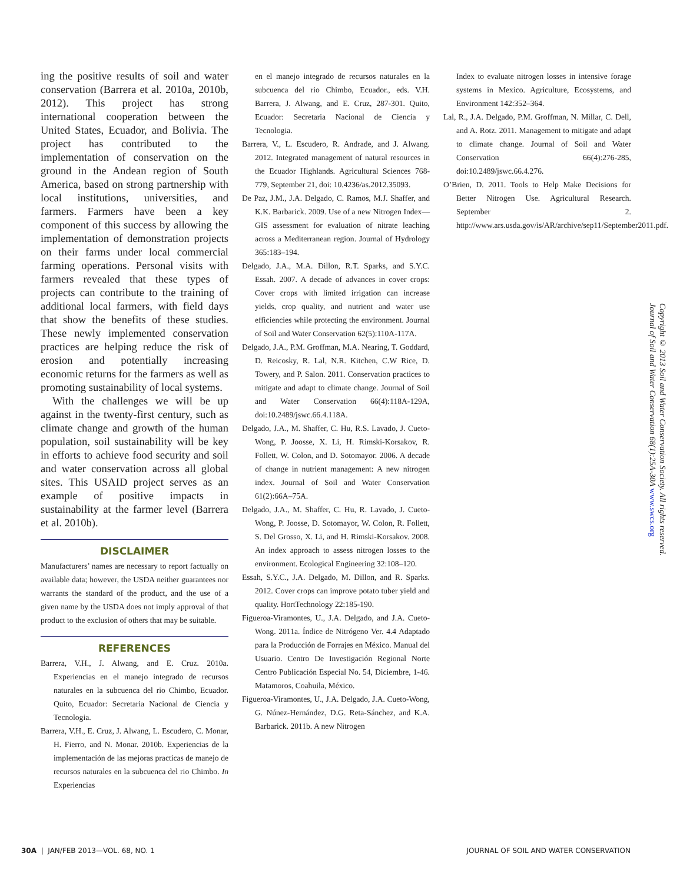ing the positive results of soil and water conservation (Barrera et al. 2010a, 2010b, 2012). This project has strong international cooperation between the United States, Ecuador, and Bolivia. The project has contributed to the implementation of conservation on the ground in the Andean region of South America, based on strong partnership with local institutions, universities, and farmers. Farmers have been a key component of this success by allowing the implementation of demonstration projects on their farms under local commercial farming operations. Personal visits with farmers revealed that these types of projects can contribute to the training of additional local farmers, with field days that show the benefits of these studies. These newly implemented conservation practices are helping reduce the risk of erosion and potentially increasing economic returns for the farmers as well as promoting sustainability of local systems.
With the challenges we will be up against in the twenty-first century, such as climate change and growth of the human population, soil sustainability will be key in efforts to achieve food security and soil and water conservation across all global sites. This USAID project serves as an example of positive impacts in sustainability at the farmer level (Barrera et al. 2010b).
DISCLAIMER
Manufacturers’ names are necessary to report factually on available data; however, the USDA neither guarantees nor warrants the standard of the product, and the use of a given name by the USDA does not imply approval of that product to the exclusion of others that may be suitable.
REFERENCES
Barrera, V.H., J. Alwang, and E. Cruz. 2010a. Experiencias en el manejo integrado de recursos naturales en la subcuenca del rio Chimbo, Ecuador. Quito, Ecuador: Secretaria Nacional de Ciencia y Tecnologia.
Barrera, V.H., E. Cruz, J. Alwang, L. Escudero, C. Monar, H. Fierro, and N. Monar. 2010b. Experiencias de la implementación de las mejoras practicas de manejo de recursos naturales en la subcuenca del rio Chimbo. In Experiencias
en el manejo integrado de recursos naturales en la subcuenca del rio Chimbo, Ecuador., eds. V.H. Barrera, J. Alwang, and E. Cruz, 287-301. Quito, Ecuador: Secretaria Nacional de Ciencia y Tecnologia.
Barrera, V., L. Escudero, R. Andrade, and J. Alwang. 2012. Integrated management of natural resources in the Ecuador Highlands. Agricultural Sciences 768-779, September 21, doi: 10.4236/as.2012.35093.
De Paz, J.M., J.A. Delgado, C. Ramos, M.J. Shaffer, and K.K. Barbarick. 2009. Use of a new Nitrogen Index—GIS assessment for evaluation of nitrate leaching across a Mediterranean region. Journal of Hydrology 365:183–194.
Delgado, J.A., M.A. Dillon, R.T. Sparks, and S.Y.C. Essah. 2007. A decade of advances in cover crops: Cover crops with limited irrigation can increase yields, crop quality, and nutrient and water use efficiencies while protecting the environment. Journal of Soil and Water Conservation 62(5):110A-117A.
Delgado, J.A., P.M. Groffman, M.A. Nearing, T. Goddard, D. Reicosky, R. Lal, N.R. Kitchen, C.W Rice, D. Towery, and P. Salon. 2011. Conservation practices to mitigate and adapt to climate change. Journal of Soil and Water Conservation 66(4):118A-129A, doi:10.2489/jswc.66.4.118A.
Delgado, J.A., M. Shaffer, C. Hu, R.S. Lavado, J. Cueto-Wong, P. Joosse, X. Li, H. Rimski-Korsakov, R. Follett, W. Colon, and D. Sotomayor. 2006. A decade of change in nutrient management: A new nitrogen index. Journal of Soil and Water Conservation 61(2):66A–75A.
Delgado, J.A., M. Shaffer, C. Hu, R. Lavado, J. Cueto-Wong, P. Joosse, D. Sotomayor, W. Colon, R. Follett, S. Del Grosso, X. Li, and H. Rimski-Korsakov. 2008. An index approach to assess nitrogen losses to the environment. Ecological Engineering 32:108–120.
Essah, S.Y.C., J.A. Delgado, M. Dillon, and R. Sparks. 2012. Cover crops can improve potato tuber yield and quality. HortTechnology 22:185-190.
Figueroa-Viramontes, U., J.A. Delgado, and J.A. Cueto-Wong. 2011a. Índice de Nitrógeno Ver. 4.4 Adaptado para la Producción de Forrajes en México. Manual del Usuario. Centro De Investigación Regional Norte Centro Publicación Especial No. 54, Diciembre, 1-46. Matamoros, Coahuila, México.
Figueroa-Viramontes, U., J.A. Delgado, J.A. Cueto-Wong, G. Núnez-Hernández, D.G. Reta-Sánchez, and K.A. Barbarick. 2011b. A new Nitrogen
Index to evaluate nitrogen losses in intensive forage systems in Mexico. Agriculture, Ecosystems, and Environment 142:352–364.
Lal, R., J.A. Delgado, P.M. Groffman, N. Millar, C. Dell, and A. Rotz. 2011. Management to mitigate and adapt to climate change. Journal of Soil and Water Conservation 66(4):276-285, doi:10.2489/jswc.66.4.276.
O’Brien, D. 2011. Tools to Help Make Decisions for Better Nitrogen Use. Agricultural Research. September 2. http://www.ars.usda.gov/is/AR/archive/sep11/September2011.pdf.
Copyright © 2013 Soil and Water Conservation Society. All rights reserved.
Journal of Soil and Water Conservation 68(1):25A-30A www.swcs.org
30A | JAN/FEB 2013—VOL. 68, NO. 1 JOURNAL OF SOIL AND WATER CONSERVATION